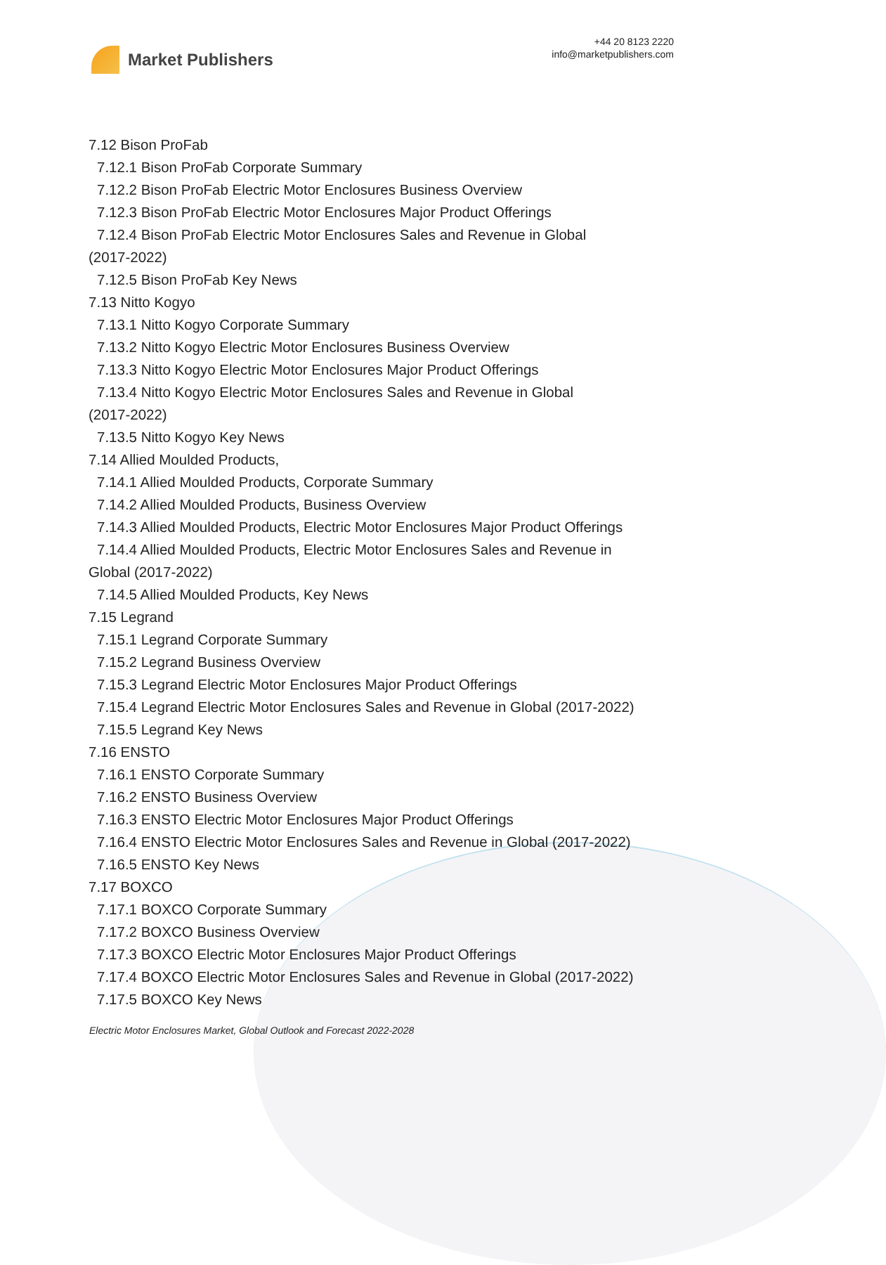Market Publishers
+44 20 8123 2220
info@marketpublishers.com
7.12 Bison ProFab
7.12.1 Bison ProFab Corporate Summary
7.12.2 Bison ProFab Electric Motor Enclosures Business Overview
7.12.3 Bison ProFab Electric Motor Enclosures Major Product Offerings
7.12.4 Bison ProFab Electric Motor Enclosures Sales and Revenue in Global
(2017-2022)
7.12.5 Bison ProFab Key News
7.13 Nitto Kogyo
7.13.1 Nitto Kogyo Corporate Summary
7.13.2 Nitto Kogyo Electric Motor Enclosures Business Overview
7.13.3 Nitto Kogyo Electric Motor Enclosures Major Product Offerings
7.13.4 Nitto Kogyo Electric Motor Enclosures Sales and Revenue in Global
(2017-2022)
7.13.5 Nitto Kogyo Key News
7.14 Allied Moulded Products,
7.14.1 Allied Moulded Products, Corporate Summary
7.14.2 Allied Moulded Products, Business Overview
7.14.3 Allied Moulded Products, Electric Motor Enclosures Major Product Offerings
7.14.4 Allied Moulded Products, Electric Motor Enclosures Sales and Revenue in
Global (2017-2022)
7.14.5 Allied Moulded Products, Key News
7.15 Legrand
7.15.1 Legrand Corporate Summary
7.15.2 Legrand Business Overview
7.15.3 Legrand Electric Motor Enclosures Major Product Offerings
7.15.4 Legrand Electric Motor Enclosures Sales and Revenue in Global (2017-2022)
7.15.5 Legrand Key News
7.16 ENSTO
7.16.1 ENSTO Corporate Summary
7.16.2 ENSTO Business Overview
7.16.3 ENSTO Electric Motor Enclosures Major Product Offerings
7.16.4 ENSTO Electric Motor Enclosures Sales and Revenue in Global (2017-2022)
7.16.5 ENSTO Key News
7.17 BOXCO
7.17.1 BOXCO Corporate Summary
7.17.2 BOXCO Business Overview
7.17.3 BOXCO Electric Motor Enclosures Major Product Offerings
7.17.4 BOXCO Electric Motor Enclosures Sales and Revenue in Global (2017-2022)
7.17.5 BOXCO Key News
Electric Motor Enclosures Market, Global Outlook and Forecast 2022-2028